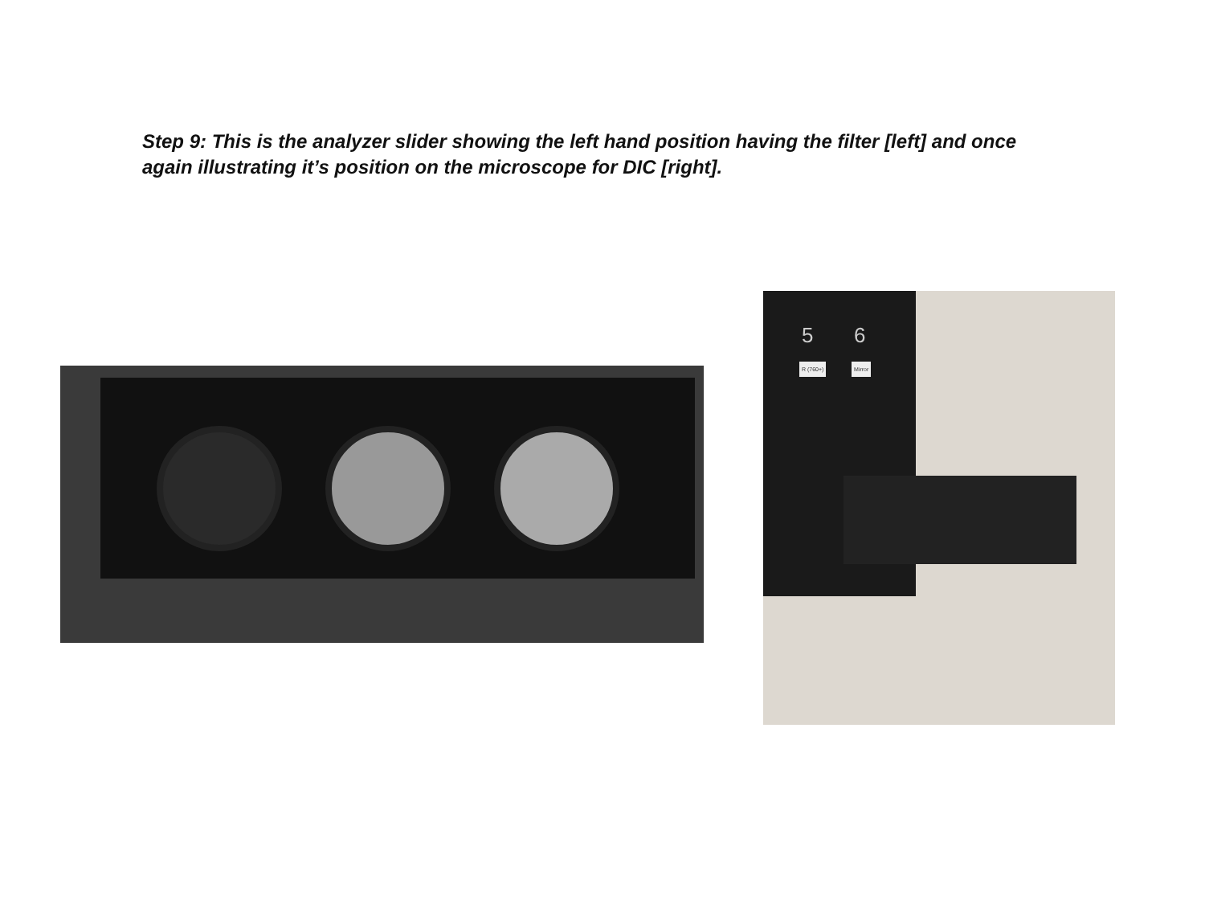Step 9: This is the analyzer slider showing the left hand position having the filter [left] and once again illustrating it’s position on the microscope for DIC [right].
5 6
R (760+) Mirror